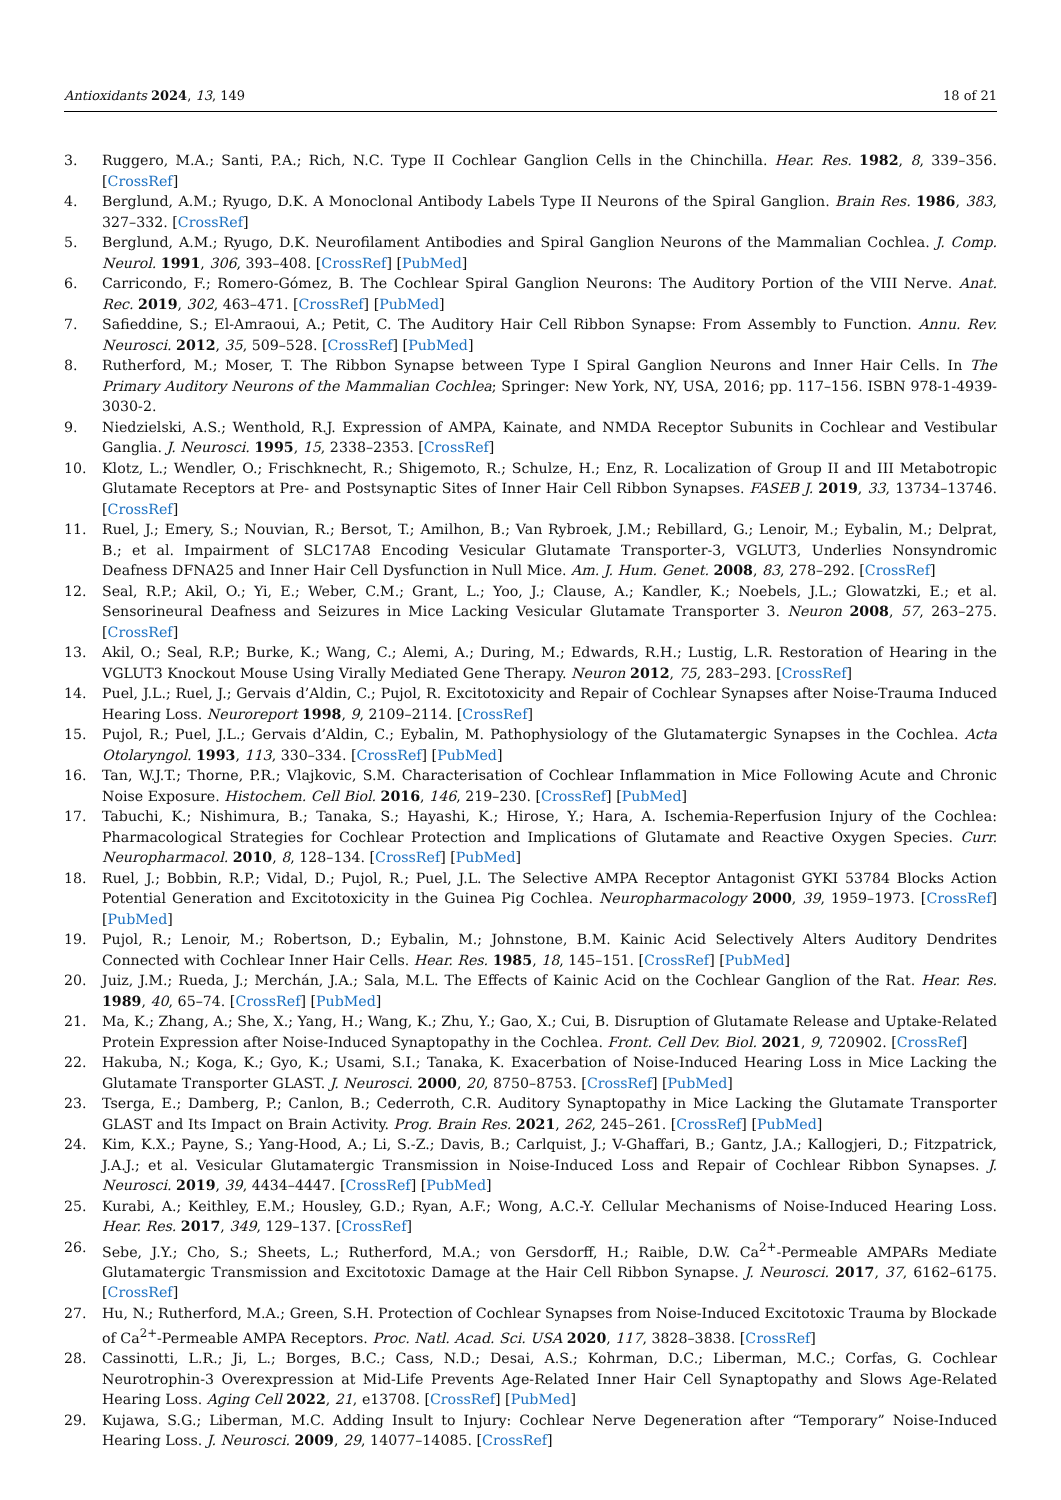Antioxidants 2024, 13, 149 18 of 21
3. Ruggero, M.A.; Santi, P.A.; Rich, N.C. Type II Cochlear Ganglion Cells in the Chinchilla. Hear. Res. 1982, 8, 339–356. [CrossRef]
4. Berglund, A.M.; Ryugo, D.K. A Monoclonal Antibody Labels Type II Neurons of the Spiral Ganglion. Brain Res. 1986, 383, 327–332. [CrossRef]
5. Berglund, A.M.; Ryugo, D.K. Neurofilament Antibodies and Spiral Ganglion Neurons of the Mammalian Cochlea. J. Comp. Neurol. 1991, 306, 393–408. [CrossRef] [PubMed]
6. Carricondo, F.; Romero-Gómez, B. The Cochlear Spiral Ganglion Neurons: The Auditory Portion of the VIII Nerve. Anat. Rec. 2019, 302, 463–471. [CrossRef] [PubMed]
7. Safieddine, S.; El-Amraoui, A.; Petit, C. The Auditory Hair Cell Ribbon Synapse: From Assembly to Function. Annu. Rev. Neurosci. 2012, 35, 509–528. [CrossRef] [PubMed]
8. Rutherford, M.; Moser, T. The Ribbon Synapse between Type I Spiral Ganglion Neurons and Inner Hair Cells. In The Primary Auditory Neurons of the Mammalian Cochlea; Springer: New York, NY, USA, 2016; pp. 117–156. ISBN 978-1-4939-3030-2.
9. Niedzielski, A.S.; Wenthold, R.J. Expression of AMPA, Kainate, and NMDA Receptor Subunits in Cochlear and Vestibular Ganglia. J. Neurosci. 1995, 15, 2338–2353. [CrossRef]
10. Klotz, L.; Wendler, O.; Frischknecht, R.; Shigemoto, R.; Schulze, H.; Enz, R. Localization of Group II and III Metabotropic Glutamate Receptors at Pre- and Postsynaptic Sites of Inner Hair Cell Ribbon Synapses. FASEB J. 2019, 33, 13734–13746. [CrossRef]
11. Ruel, J.; Emery, S.; Nouvian, R.; Bersot, T.; Amilhon, B.; Van Rybroek, J.M.; Rebillard, G.; Lenoir, M.; Eybalin, M.; Delprat, B.; et al. Impairment of SLC17A8 Encoding Vesicular Glutamate Transporter-3, VGLUT3, Underlies Nonsyndromic Deafness DFNA25 and Inner Hair Cell Dysfunction in Null Mice. Am. J. Hum. Genet. 2008, 83, 278–292. [CrossRef]
12. Seal, R.P.; Akil, O.; Yi, E.; Weber, C.M.; Grant, L.; Yoo, J.; Clause, A.; Kandler, K.; Noebels, J.L.; Glowatzki, E.; et al. Sensorineural Deafness and Seizures in Mice Lacking Vesicular Glutamate Transporter 3. Neuron 2008, 57, 263–275. [CrossRef]
13. Akil, O.; Seal, R.P.; Burke, K.; Wang, C.; Alemi, A.; During, M.; Edwards, R.H.; Lustig, L.R. Restoration of Hearing in the VGLUT3 Knockout Mouse Using Virally Mediated Gene Therapy. Neuron 2012, 75, 283–293. [CrossRef]
14. Puel, J.L.; Ruel, J.; Gervais d’Aldin, C.; Pujol, R. Excitotoxicity and Repair of Cochlear Synapses after Noise-Trauma Induced Hearing Loss. Neuroreport 1998, 9, 2109–2114. [CrossRef]
15. Pujol, R.; Puel, J.L.; Gervais d’Aldin, C.; Eybalin, M. Pathophysiology of the Glutamatergic Synapses in the Cochlea. Acta Otolaryngol. 1993, 113, 330–334. [CrossRef] [PubMed]
16. Tan, W.J.T.; Thorne, P.R.; Vlajkovic, S.M. Characterisation of Cochlear Inflammation in Mice Following Acute and Chronic Noise Exposure. Histochem. Cell Biol. 2016, 146, 219–230. [CrossRef] [PubMed]
17. Tabuchi, K.; Nishimura, B.; Tanaka, S.; Hayashi, K.; Hirose, Y.; Hara, A. Ischemia-Reperfusion Injury of the Cochlea: Pharmacological Strategies for Cochlear Protection and Implications of Glutamate and Reactive Oxygen Species. Curr. Neuropharmacol. 2010, 8, 128–134. [CrossRef] [PubMed]
18. Ruel, J.; Bobbin, R.P.; Vidal, D.; Pujol, R.; Puel, J.L. The Selective AMPA Receptor Antagonist GYKI 53784 Blocks Action Potential Generation and Excitotoxicity in the Guinea Pig Cochlea. Neuropharmacology 2000, 39, 1959–1973. [CrossRef] [PubMed]
19. Pujol, R.; Lenoir, M.; Robertson, D.; Eybalin, M.; Johnstone, B.M. Kainic Acid Selectively Alters Auditory Dendrites Connected with Cochlear Inner Hair Cells. Hear. Res. 1985, 18, 145–151. [CrossRef] [PubMed]
20. Juiz, J.M.; Rueda, J.; Merchán, J.A.; Sala, M.L. The Effects of Kainic Acid on the Cochlear Ganglion of the Rat. Hear. Res. 1989, 40, 65–74. [CrossRef] [PubMed]
21. Ma, K.; Zhang, A.; She, X.; Yang, H.; Wang, K.; Zhu, Y.; Gao, X.; Cui, B. Disruption of Glutamate Release and Uptake-Related Protein Expression after Noise-Induced Synaptopathy in the Cochlea. Front. Cell Dev. Biol. 2021, 9, 720902. [CrossRef]
22. Hakuba, N.; Koga, K.; Gyo, K.; Usami, S.I.; Tanaka, K. Exacerbation of Noise-Induced Hearing Loss in Mice Lacking the Glutamate Transporter GLAST. J. Neurosci. 2000, 20, 8750–8753. [CrossRef] [PubMed]
23. Tserga, E.; Damberg, P.; Canlon, B.; Cederroth, C.R. Auditory Synaptopathy in Mice Lacking the Glutamate Transporter GLAST and Its Impact on Brain Activity. Prog. Brain Res. 2021, 262, 245–261. [CrossRef] [PubMed]
24. Kim, K.X.; Payne, S.; Yang-Hood, A.; Li, S.-Z.; Davis, B.; Carlquist, J.; V-Ghaffari, B.; Gantz, J.A.; Kallogjeri, D.; Fitzpatrick, J.A.J.; et al. Vesicular Glutamatergic Transmission in Noise-Induced Loss and Repair of Cochlear Ribbon Synapses. J. Neurosci. 2019, 39, 4434–4447. [CrossRef] [PubMed]
25. Kurabi, A.; Keithley, E.M.; Housley, G.D.; Ryan, A.F.; Wong, A.C.-Y. Cellular Mechanisms of Noise-Induced Hearing Loss. Hear. Res. 2017, 349, 129–137. [CrossRef]
26. Sebe, J.Y.; Cho, S.; Sheets, L.; Rutherford, M.A.; von Gersdorff, H.; Raible, D.W. Ca<sup>2+</sup>-Permeable AMPARs Mediate Glutamatergic Transmission and Excitotoxic Damage at the Hair Cell Ribbon Synapse. J. Neurosci. 2017, 37, 6162–6175. [CrossRef]
27. Hu, N.; Rutherford, M.A.; Green, S.H. Protection of Cochlear Synapses from Noise-Induced Excitotoxic Trauma by Blockade of Ca<sup>2+</sup>-Permeable AMPA Receptors. Proc. Natl. Acad. Sci. USA 2020, 117, 3828–3838. [CrossRef]
28. Cassinotti, L.R.; Ji, L.; Borges, B.C.; Cass, N.D.; Desai, A.S.; Kohrman, D.C.; Liberman, M.C.; Corfas, G. Cochlear Neurotrophin-3 Overexpression at Mid-Life Prevents Age-Related Inner Hair Cell Synaptopathy and Slows Age-Related Hearing Loss. Aging Cell 2022, 21, e13708. [CrossRef] [PubMed]
29. Kujawa, S.G.; Liberman, M.C. Adding Insult to Injury: Cochlear Nerve Degeneration after “Temporary” Noise-Induced Hearing Loss. J. Neurosci. 2009, 29, 14077–14085. [CrossRef]